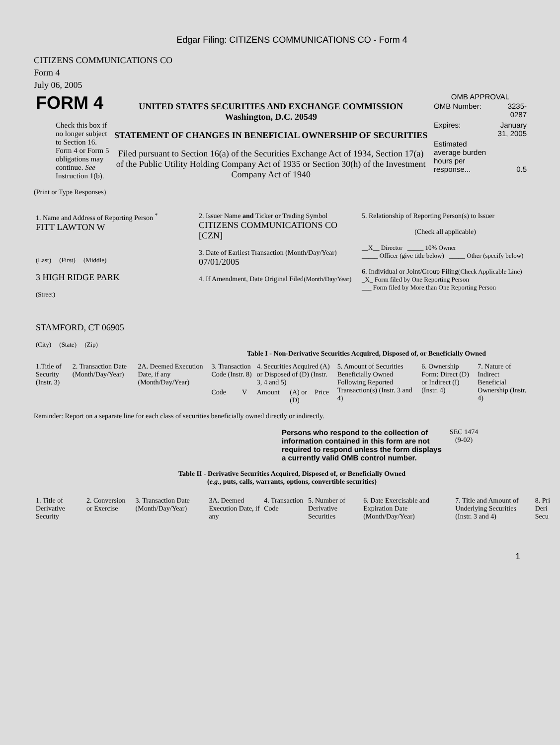Edgar Filing: CITIZENS COMMUNICATIONS CO - Form 4
CITIZENS COMMUNICATIONS CO
Form 4
July 06, 2005
| FORM 4 Check this box if no longer subject to Section 16. Form 4 or Form 5 obligations may continue. See Instruction 1(b). | UNITED STATES SECURITIES AND EXCHANGE COMMISSION Washington, D.C. 20549 STATEMENT OF CHANGES IN BENEFICIAL OWNERSHIP OF SECURITIES Filed pursuant to Section 16(a) of the Securities Exchange Act of 1934, Section 17(a) of the Public Utility Holding Company Act of 1935 or Section 30(h) of the Investment Company Act of 1940 | OMB APPROVAL / OMB Number: / 3235-0287 / / Expires: / January 31, 2005 / / Estimated average burden hours per response... / 0.5 / |
(Print or Type Responses)
| 1. Name and Address of Reporting Person <sup>*</sup> FITT LAWTON W (Last) (First) (Middle) 3 HIGH RIDGE PARK (Street) STAMFORD, CT 06905 (City) (State) (Zip) | 2. Issuer Name and Ticker or Trading Symbol CITIZENS COMMUNICATIONS CO [CZN] 3. Date of Earliest Transaction (Month/Day/Year) 07/01/2005 4. If Amendment, Date Original Filed (Month/Day/Year) | 5. Relationship of Reporting Person(s) to Issuer (Check all applicable) __X__ Director _____ 10% Owner _____ Officer (give title below) _____ Other (specify below) 6. Individual or Joint/Group Filing (Check Applicable Line) _X_ Form filed by One Reporting Person ___ Form filed by More than One Reporting Person |
Table I - Non-Derivative Securities Acquired, Disposed of, or Beneficially Owned
| 1.Title of Security (Instr. 3) | 2. Transaction Date (Month/Day/Year) | 2A. Deemed Execution Date, if any (Month/Day/Year) | 3. Transaction Code (Instr. 8) | | 4. Securities Acquired (A) or Disposed of (D) (Instr. 3, 4 and 5) | | | 5. Amount of Securities Beneficially Owned Following Reported Transaction(s) (Instr. 3 and 4) | 6. Ownership Form: Direct (D) or Indirect (I) (Instr. 4) | 7. Nature of Indirect Beneficial Ownership (Instr. 4) |
| --- | --- | --- | --- | --- | --- | --- | --- | --- | --- | --- |
| | | | Code | V | Amount | (A) or (D) | Price | | | |
Reminder: Report on a separate line for each class of securities beneficially owned directly or indirectly.
| Persons who respond to the collection of information contained in this form are not required to respond unless the form displays a currently valid OMB control number. | SEC 1474 (9-02) |
Table II - Derivative Securities Acquired, Disposed of, or Beneficially Owned
(e.g., puts, calls, warrants, options, convertible securities)
| 1. Title of Derivative Security | 2. Conversion or Exercise | 3. Transaction Date (Month/Day/Year) | 3A. Deemed Execution Date, if any | 4. Transaction Code | 5. Number of Derivative Securities | 6. Date Exercisable and Expiration Date (Month/Day/Year) | 7. Title and Amount of Underlying Securities (Instr. 3 and 4) | 8. Pri Deri Secu |
| --- | --- | --- | --- | --- | --- | --- | --- | --- |
1